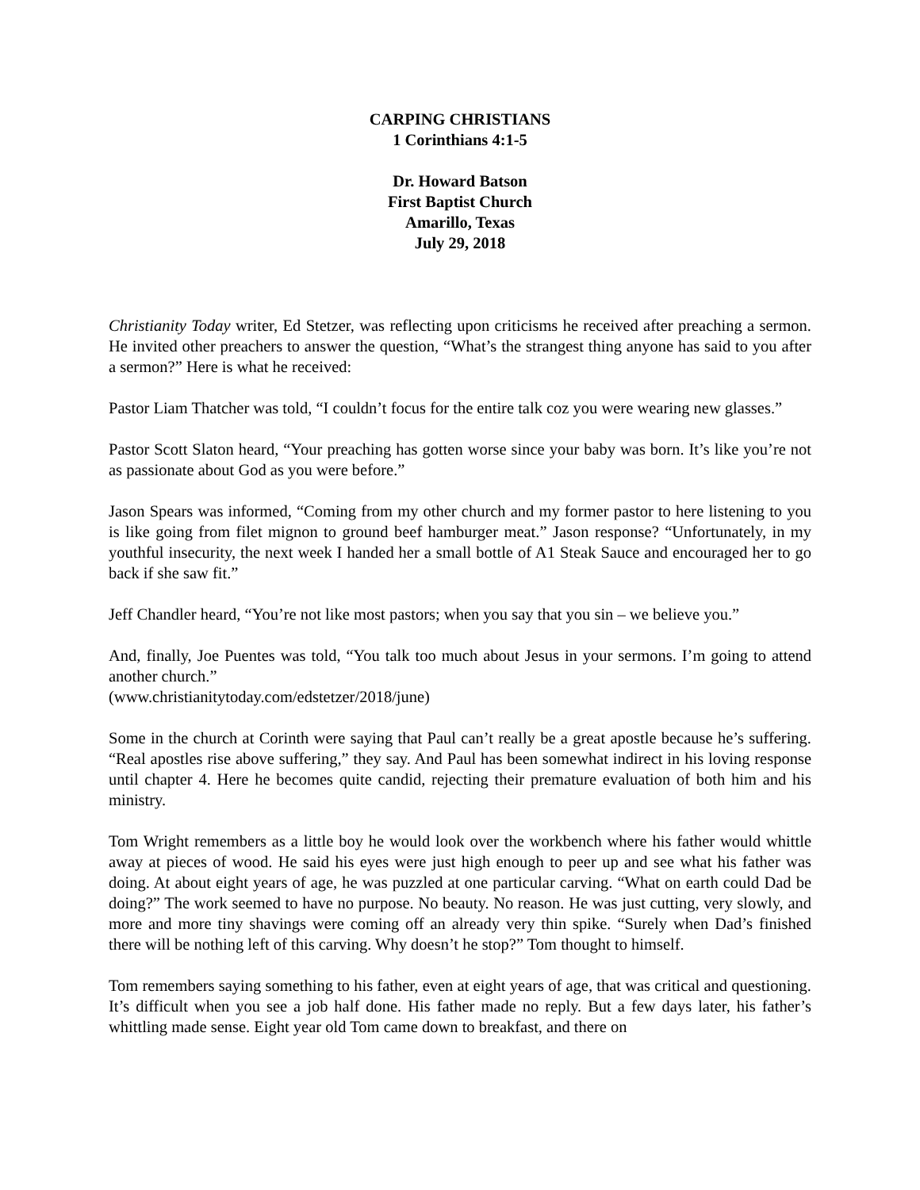CARPING CHRISTIANS
1 Corinthians 4:1-5
Dr. Howard Batson
First Baptist Church
Amarillo, Texas
July 29, 2018
Christianity Today writer, Ed Stetzer, was reflecting upon criticisms he received after preaching a sermon. He invited other preachers to answer the question, “What’s the strangest thing anyone has said to you after a sermon?” Here is what he received:
Pastor Liam Thatcher was told, “I couldn’t focus for the entire talk coz you were wearing new glasses.”
Pastor Scott Slaton heard, “Your preaching has gotten worse since your baby was born. It’s like you’re not as passionate about God as you were before.”
Jason Spears was informed, “Coming from my other church and my former pastor to here listening to you is like going from filet mignon to ground beef hamburger meat.” Jason response? “Unfortunately, in my youthful insecurity, the next week I handed her a small bottle of A1 Steak Sauce and encouraged her to go back if she saw fit.”
Jeff Chandler heard, “You’re not like most pastors; when you say that you sin – we believe you.”
And, finally, Joe Puentes was told, “You talk too much about Jesus in your sermons. I’m going to attend another church.”
(www.christianitytoday.com/edstetzer/2018/june)
Some in the church at Corinth were saying that Paul can’t really be a great apostle because he’s suffering. “Real apostles rise above suffering,” they say. And Paul has been somewhat indirect in his loving response until chapter 4. Here he becomes quite candid, rejecting their premature evaluation of both him and his ministry.
Tom Wright remembers as a little boy he would look over the workbench where his father would whittle away at pieces of wood. He said his eyes were just high enough to peer up and see what his father was doing. At about eight years of age, he was puzzled at one particular carving. “What on earth could Dad be doing?” The work seemed to have no purpose. No beauty. No reason. He was just cutting, very slowly, and more and more tiny shavings were coming off an already very thin spike. “Surely when Dad’s finished there will be nothing left of this carving. Why doesn’t he stop?” Tom thought to himself.
Tom remembers saying something to his father, even at eight years of age, that was critical and questioning. It’s difficult when you see a job half done. His father made no reply. But a few days later, his father’s whittling made sense. Eight year old Tom came down to breakfast, and there on